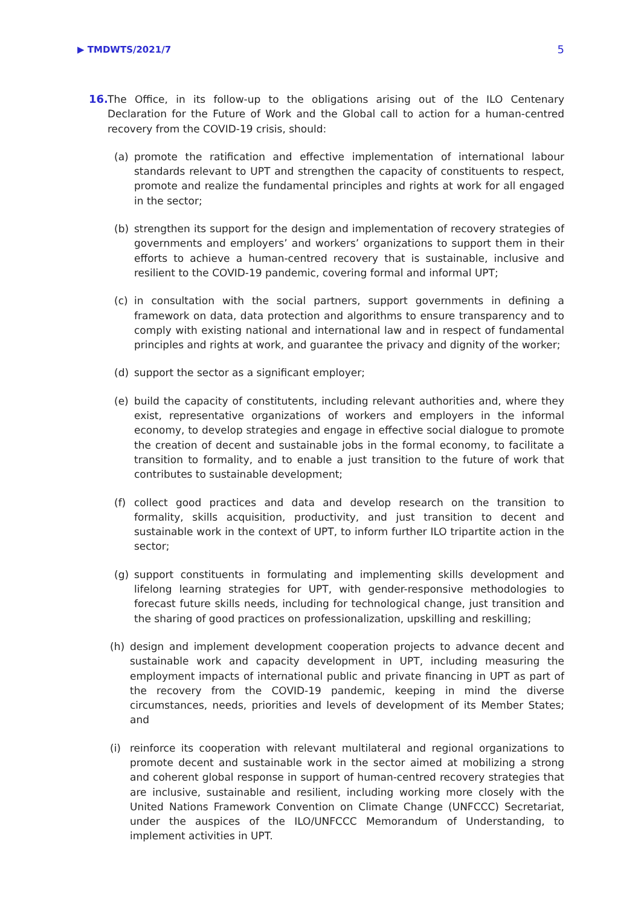▶ TMDWTS/2021/7 5
16. The Office, in its follow-up to the obligations arising out of the ILO Centenary Declaration for the Future of Work and the Global call to action for a human-centred recovery from the COVID-19 crisis, should:
(a) promote the ratification and effective implementation of international labour standards relevant to UPT and strengthen the capacity of constituents to respect, promote and realize the fundamental principles and rights at work for all engaged in the sector;
(b) strengthen its support for the design and implementation of recovery strategies of governments and employers’ and workers’ organizations to support them in their efforts to achieve a human-centred recovery that is sustainable, inclusive and resilient to the COVID-19 pandemic, covering formal and informal UPT;
(c) in consultation with the social partners, support governments in defining a framework on data, data protection and algorithms to ensure transparency and to comply with existing national and international law and in respect of fundamental principles and rights at work, and guarantee the privacy and dignity of the worker;
(d) support the sector as a significant employer;
(e) build the capacity of constitutents, including relevant authorities and, where they exist, representative organizations of workers and employers in the informal economy, to develop strategies and engage in effective social dialogue to promote the creation of decent and sustainable jobs in the formal economy, to facilitate a transition to formality, and to enable a just transition to the future of work that contributes to sustainable development;
(f) collect good practices and data and develop research on the transition to formality, skills acquisition, productivity, and just transition to decent and sustainable work in the context of UPT, to inform further ILO tripartite action in the sector;
(g) support constituents in formulating and implementing skills development and lifelong learning strategies for UPT, with gender-responsive methodologies to forecast future skills needs, including for technological change, just transition and the sharing of good practices on professionalization, upskilling and reskilling;
(h) design and implement development cooperation projects to advance decent and sustainable work and capacity development in UPT, including measuring the employment impacts of international public and private financing in UPT as part of the recovery from the COVID-19 pandemic, keeping in mind the diverse circumstances, needs, priorities and levels of development of its Member States; and
(i) reinforce its cooperation with relevant multilateral and regional organizations to promote decent and sustainable work in the sector aimed at mobilizing a strong and coherent global response in support of human-centred recovery strategies that are inclusive, sustainable and resilient, including working more closely with the United Nations Framework Convention on Climate Change (UNFCCC) Secretariat, under the auspices of the ILO/UNFCCC Memorandum of Understanding, to implement activities in UPT.